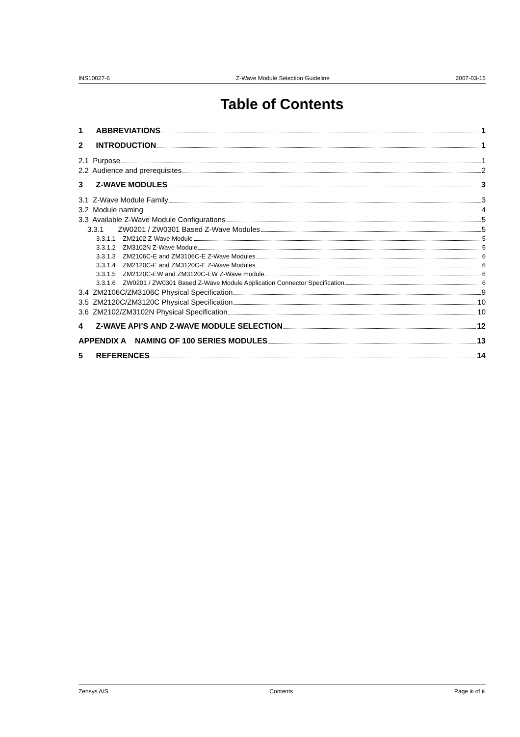INS10027-6 Z-Wave Module Selection Guideline 2007-03-16
Table of Contents
1 ABBREVIATIONS 1
2 INTRODUCTION 1
2.1 Purpose 1
2.2 Audience and prerequisites 2
3 Z-WAVE MODULES 3
3.1 Z-Wave Module Family 3
3.2 Module naming 4
3.3 Available Z-Wave Module Configurations 5
3.3.1 ZW0201 / ZW0301 Based Z-Wave Modules 5
3.3.1.1 ZM2102 Z-Wave Module 5
3.3.1.2 ZM3102N Z-Wave Module 5
3.3.1.3 ZM2106C-E and ZM3106C-E Z-Wave Modules 6
3.3.1.4 ZM2120C-E and ZM3120C-E Z-Wave Modules 6
3.3.1.5 ZM2120C-EW and ZM3120C-EW Z-Wave module 6
3.3.1.6 ZW0201 / ZW0301 Based Z-Wave Module Application Connector Specification 6
3.4 ZM2106C/ZM3106C Physical Specification 9
3.5 ZM2120C/ZM3120C Physical Specification 10
3.6 ZM2102/ZM3102N Physical Specification 10
4 Z-WAVE API’S AND Z-WAVE MODULE SELECTION 12
APPENDIX A NAMING OF 100 SERIES MODULES 13
5 REFERENCES 14
Zensys A/S Contents Page iii of iii